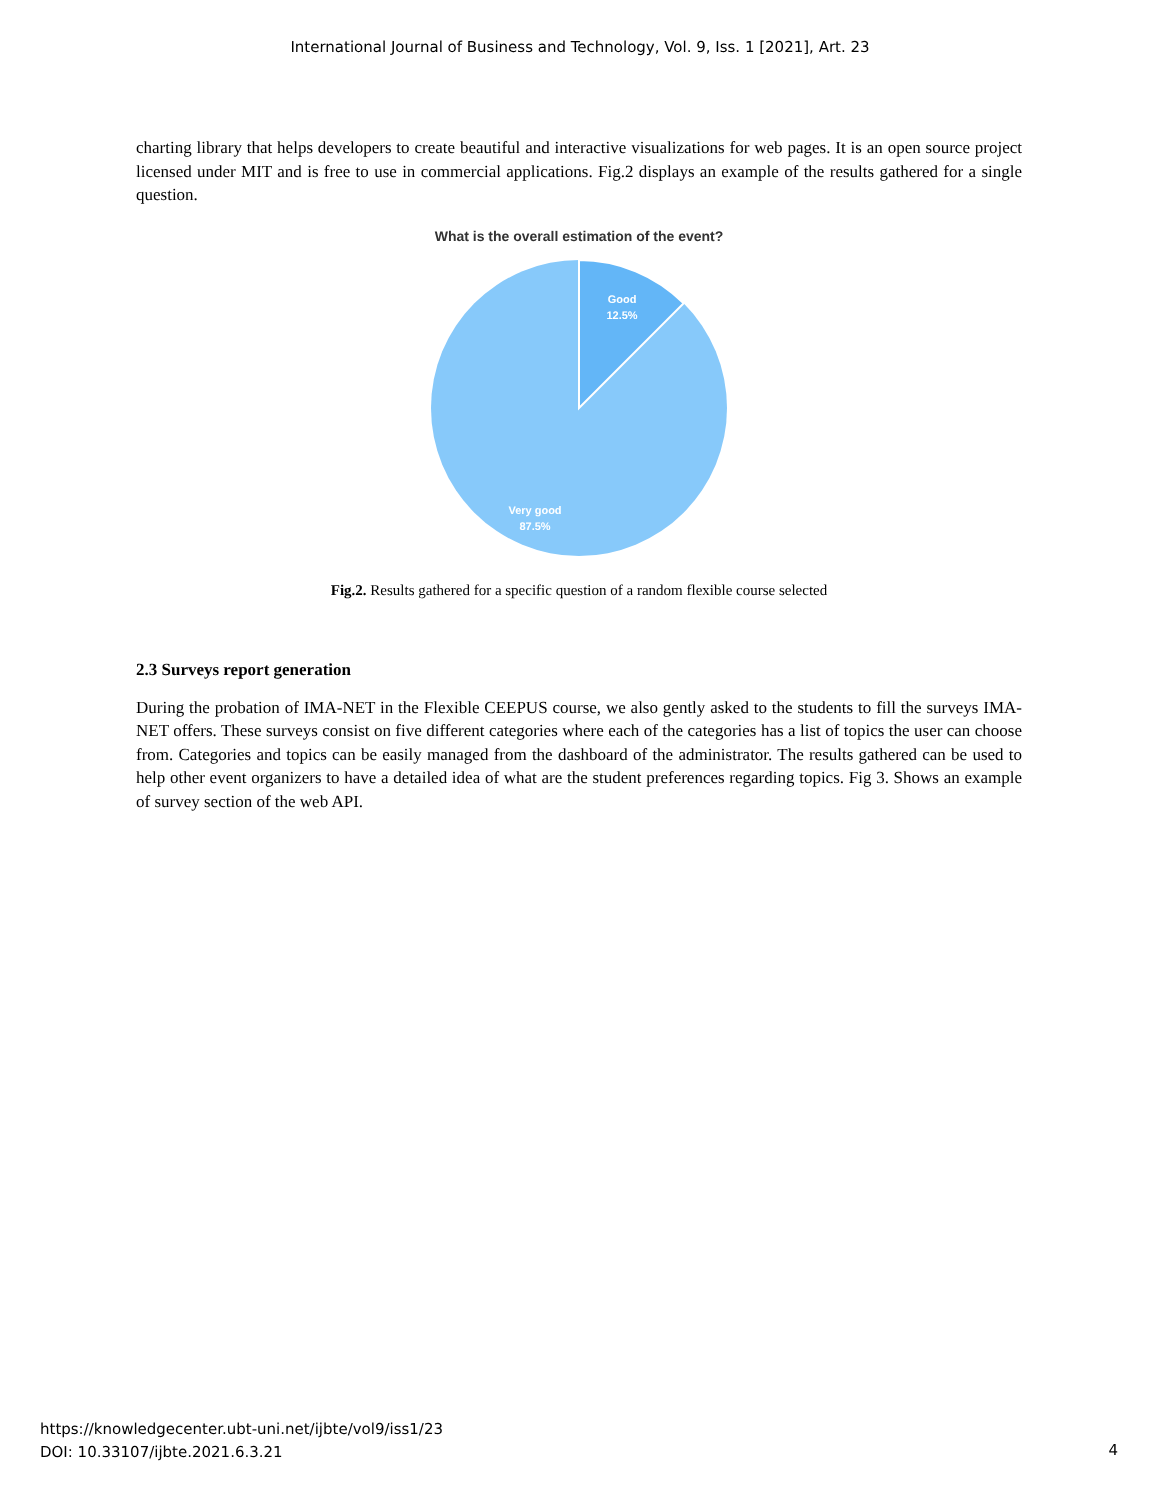International Journal of Business and Technology, Vol. 9, Iss. 1 [2021], Art. 23
charting library that helps developers to create beautiful and interactive visualizations for web pages. It is an open source project licensed under MIT and is free to use in commercial applications. Fig.2 displays an example of the results gathered for a single question.
What is the overall estimation of the event?
Good
12.5%
Very good
87.5%
Fig.2. Results gathered for a specific question of a random flexible course selected
2.3 Surveys report generation
During the probation of IMA-NET in the Flexible CEEPUS course, we also gently asked to the students to fill the surveys IMA-NET offers. These surveys consist on five different categories where each of the categories has a list of topics the user can choose from. Categories and topics can be easily managed from the dashboard of the administrator. The results gathered can be used to help other event organizers to have a detailed idea of what are the student preferences regarding topics. Fig 3. Shows an example of survey section of the web API.
https://knowledgecenter.ubt-uni.net/ijbte/vol9/iss1/23
DOI: 10.33107/ijbte.2021.6.3.21
4